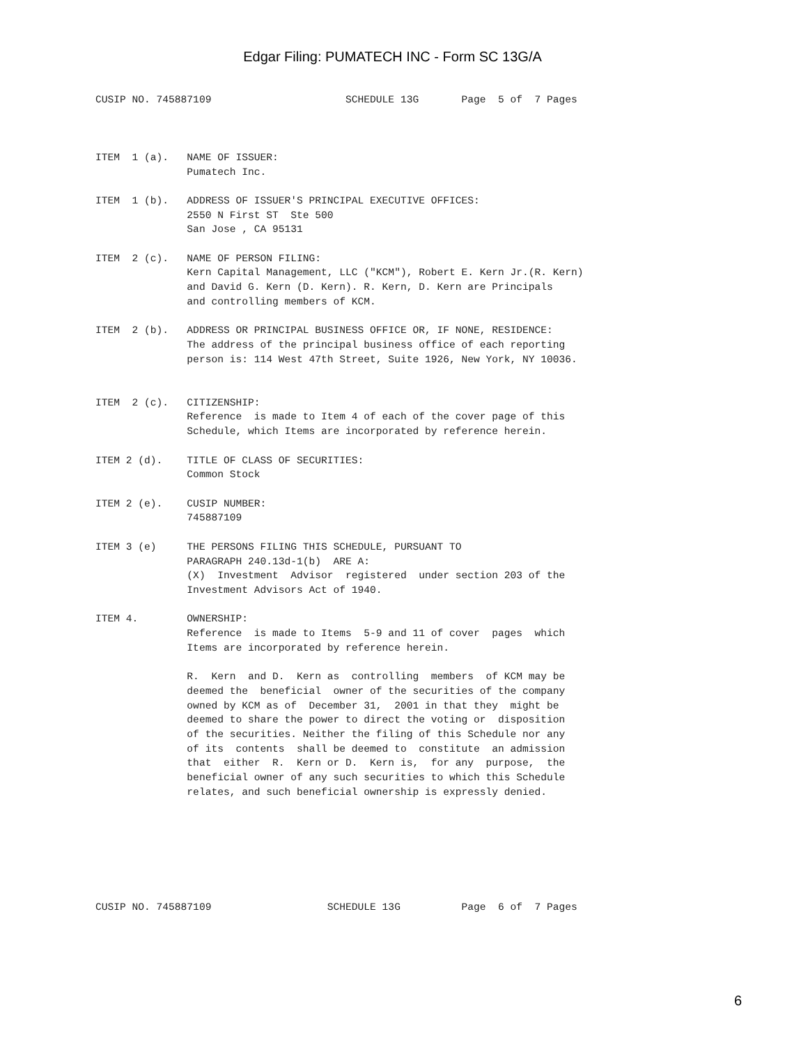Edgar Filing: PUMATECH INC - Form SC 13G/A
CUSIP NO. 745887109                      SCHEDULE 13G       Page  5 of  7 Pages



ITEM  1 (a).   NAME OF ISSUER:
               Pumatech Inc.

ITEM  1 (b).   ADDRESS OF ISSUER'S PRINCIPAL EXECUTIVE OFFICES:
               2550 N First ST  Ste 500
               San Jose , CA 95131

ITEM  2 (c).   NAME OF PERSON FILING:
               Kern Capital Management, LLC ("KCM"), Robert E. Kern Jr.(R. Kern)
               and David G. Kern (D. Kern). R. Kern, D. Kern are Principals
               and controlling members of KCM.

ITEM  2 (b).   ADDRESS OR PRINCIPAL BUSINESS OFFICE OR, IF NONE, RESIDENCE:
               The address of the principal business office of each reporting
               person is: 114 West 47th Street, Suite 1926, New York, NY 10036.


ITEM  2 (c).   CITIZENSHIP:
               Reference  is made to Item 4 of each of the cover page of this
               Schedule, which Items are incorporated by reference herein.

ITEM 2 (d).    TITLE OF CLASS OF SECURITIES:
               Common Stock

ITEM 2 (e).    CUSIP NUMBER:
               745887109

ITEM 3 (e)     THE PERSONS FILING THIS SCHEDULE, PURSUANT TO
               PARAGRAPH 240.13d-1(b)  ARE A:
               (X)  Investment  Advisor  registered  under section 203 of the
               Investment Advisors Act of 1940.

ITEM 4.        OWNERSHIP:
               Reference  is made to Items  5-9 and 11 of cover  pages  which
               Items are incorporated by reference herein.

               R.  Kern  and D.  Kern as  controlling  members  of KCM may be
               deemed the  beneficial  owner of the securities of the company
               owned by KCM as of  December 31,  2001 in that they  might be
               deemed to share the power to direct the voting or  disposition
               of the securities. Neither the filing of this Schedule nor any
               of its  contents  shall be deemed to  constitute  an admission
               that  either  R.  Kern or D.  Kern is,  for any  purpose,  the
               beneficial owner of any such securities to which this Schedule
               relates, and such beneficial ownership is expressly denied.







CUSIP NO. 745887109                   SCHEDULE 13G          Page  6 of  7 Pages
6